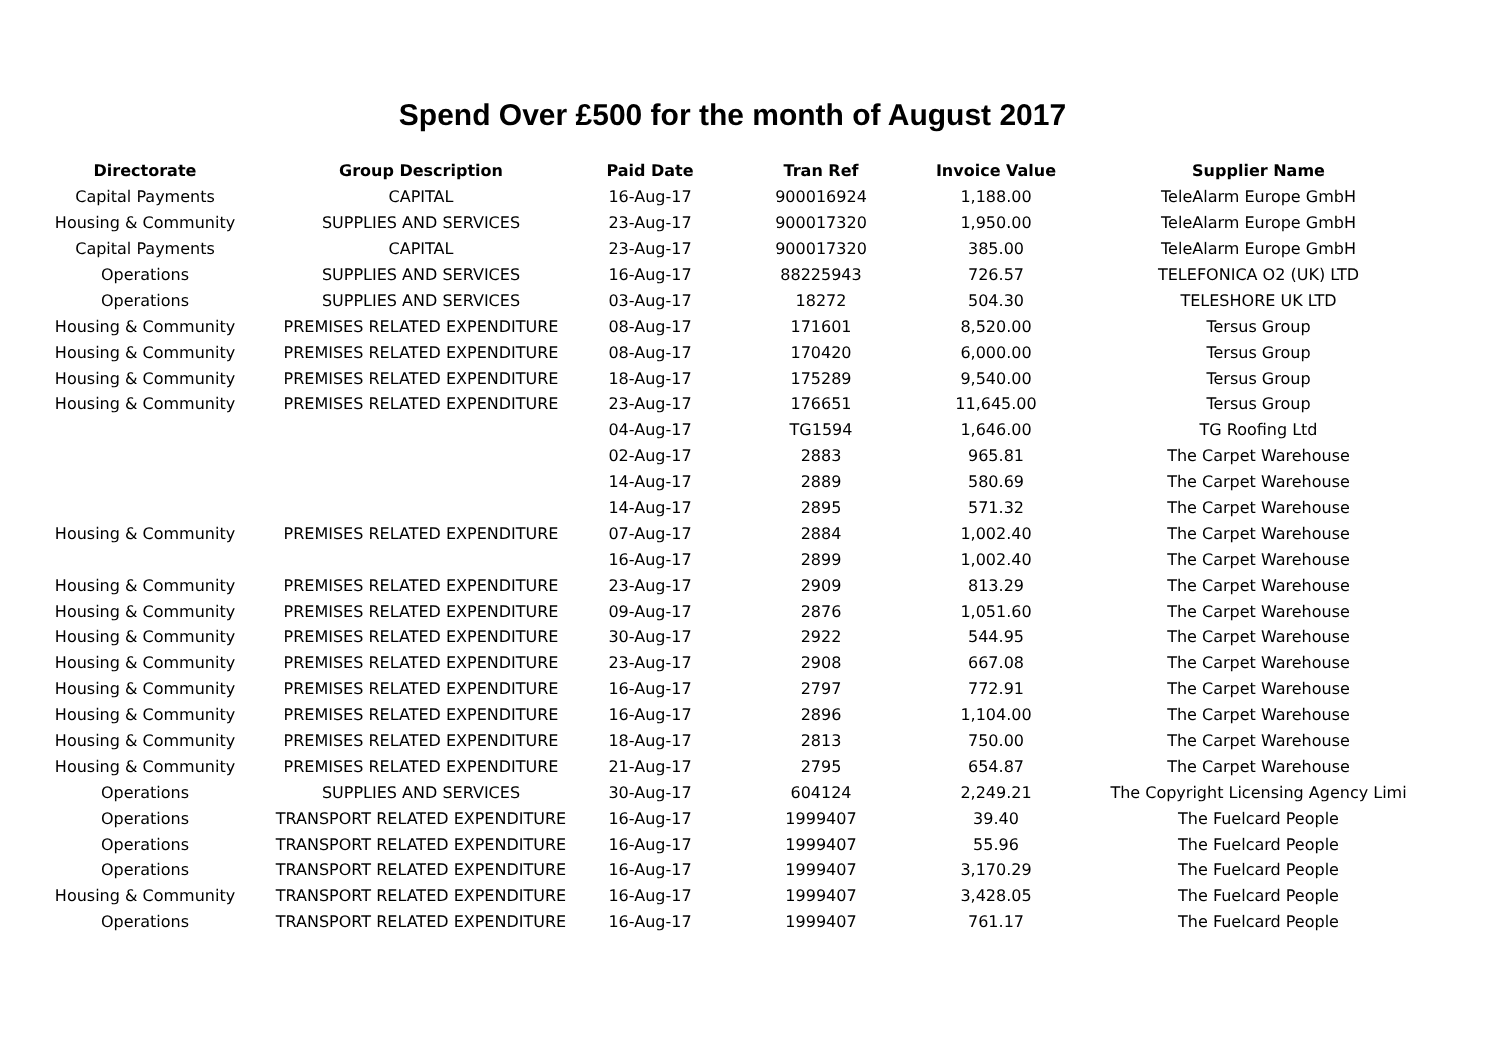Spend Over £500 for the month of August 2017
| Directorate | Group Description | Paid Date | Tran Ref | Invoice Value | Supplier Name |
| --- | --- | --- | --- | --- | --- |
| Capital Payments | CAPITAL | 16-Aug-17 | 900016924 | 1,188.00 | TeleAlarm Europe GmbH |
| Housing & Community | SUPPLIES AND SERVICES | 23-Aug-17 | 900017320 | 1,950.00 | TeleAlarm Europe GmbH |
| Capital Payments | CAPITAL | 23-Aug-17 | 900017320 | 385.00 | TeleAlarm Europe GmbH |
| Operations | SUPPLIES AND SERVICES | 16-Aug-17 | 88225943 | 726.57 | TELEFONICA O2 (UK) LTD |
| Operations | SUPPLIES AND SERVICES | 03-Aug-17 | 18272 | 504.30 | TELESHORE UK LTD |
| Housing & Community | PREMISES RELATED EXPENDITURE | 08-Aug-17 | 171601 | 8,520.00 | Tersus Group |
| Housing & Community | PREMISES RELATED EXPENDITURE | 08-Aug-17 | 170420 | 6,000.00 | Tersus Group |
| Housing & Community | PREMISES RELATED EXPENDITURE | 18-Aug-17 | 175289 | 9,540.00 | Tersus Group |
| Housing & Community | PREMISES RELATED EXPENDITURE | 23-Aug-17 | 176651 | 11,645.00 | Tersus Group |
| | | 04-Aug-17 | TG1594 | 1,646.00 | TG Roofing Ltd |
| | | 02-Aug-17 | 2883 | 965.81 | The Carpet Warehouse |
| | | 14-Aug-17 | 2889 | 580.69 | The Carpet Warehouse |
| | | 14-Aug-17 | 2895 | 571.32 | The Carpet Warehouse |
| Housing & Community | PREMISES RELATED EXPENDITURE | 07-Aug-17 | 2884 | 1,002.40 | The Carpet Warehouse |
| | | 16-Aug-17 | 2899 | 1,002.40 | The Carpet Warehouse |
| Housing & Community | PREMISES RELATED EXPENDITURE | 23-Aug-17 | 2909 | 813.29 | The Carpet Warehouse |
| Housing & Community | PREMISES RELATED EXPENDITURE | 09-Aug-17 | 2876 | 1,051.60 | The Carpet Warehouse |
| Housing & Community | PREMISES RELATED EXPENDITURE | 30-Aug-17 | 2922 | 544.95 | The Carpet Warehouse |
| Housing & Community | PREMISES RELATED EXPENDITURE | 23-Aug-17 | 2908 | 667.08 | The Carpet Warehouse |
| Housing & Community | PREMISES RELATED EXPENDITURE | 16-Aug-17 | 2797 | 772.91 | The Carpet Warehouse |
| Housing & Community | PREMISES RELATED EXPENDITURE | 16-Aug-17 | 2896 | 1,104.00 | The Carpet Warehouse |
| Housing & Community | PREMISES RELATED EXPENDITURE | 18-Aug-17 | 2813 | 750.00 | The Carpet Warehouse |
| Housing & Community | PREMISES RELATED EXPENDITURE | 21-Aug-17 | 2795 | 654.87 | The Carpet Warehouse |
| Operations | SUPPLIES AND SERVICES | 30-Aug-17 | 604124 | 2,249.21 | The Copyright Licensing Agency Limi |
| Operations | TRANSPORT RELATED EXPENDITURE | 16-Aug-17 | 1999407 | 39.40 | The Fuelcard People |
| Operations | TRANSPORT RELATED EXPENDITURE | 16-Aug-17 | 1999407 | 55.96 | The Fuelcard People |
| Operations | TRANSPORT RELATED EXPENDITURE | 16-Aug-17 | 1999407 | 3,170.29 | The Fuelcard People |
| Housing & Community | TRANSPORT RELATED EXPENDITURE | 16-Aug-17 | 1999407 | 3,428.05 | The Fuelcard People |
| Operations | TRANSPORT RELATED EXPENDITURE | 16-Aug-17 | 1999407 | 761.17 | The Fuelcard People |